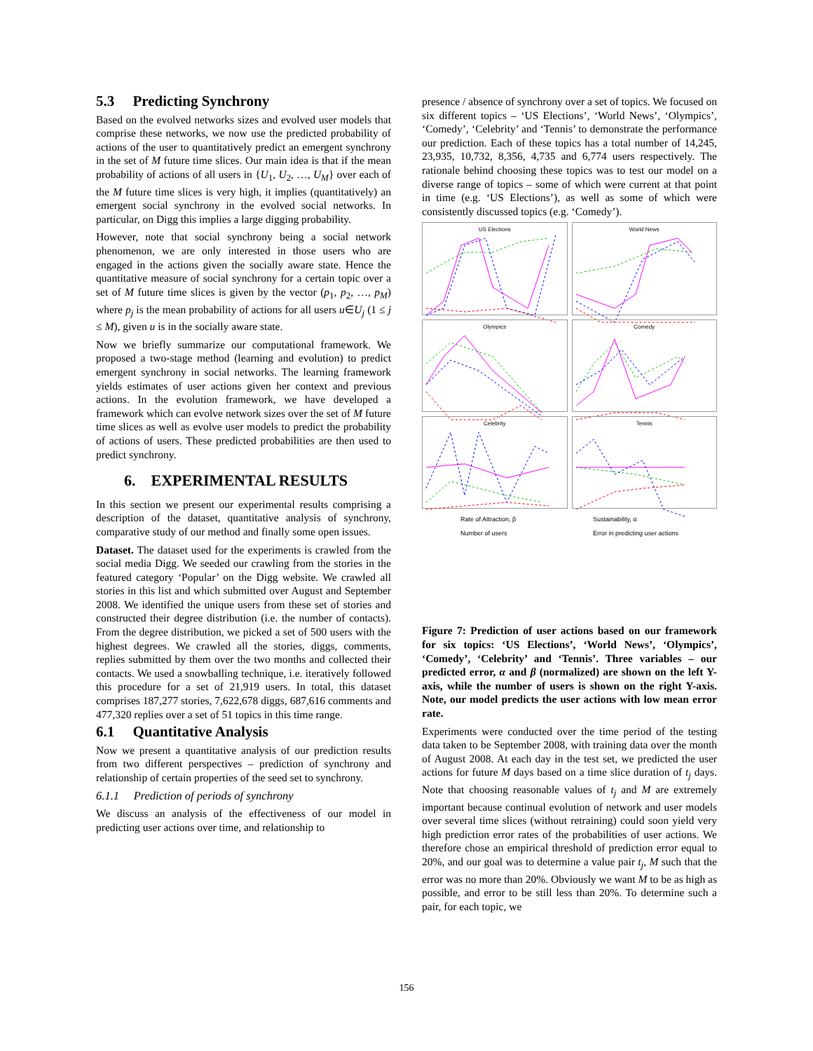5.3 Predicting Synchrony
Based on the evolved networks sizes and evolved user models that comprise these networks, we now use the predicted probability of actions of the user to quantitatively predict an emergent synchrony in the set of M future time slices. Our main idea is that if the mean probability of actions of all users in {U<sub>1</sub>, U<sub>2</sub>, …, U<sub>M</sub>} over each of the M future time slices is very high, it implies (quantitatively) an emergent social synchrony in the evolved social networks. In particular, on Digg this implies a large digging probability.
However, note that social synchrony being a social network phenomenon, we are only interested in those users who are engaged in the actions given the socially aware state. Hence the quantitative measure of social synchrony for a certain topic over a set of M future time slices is given by the vector (p<sub>1</sub>, p<sub>2</sub>, …, p<sub>M</sub>) where p<sub>j</sub> is the mean probability of actions for all users u∈U<sub>j</sub> (1 ≤ j ≤ M), given u is in the socially aware state.
Now we briefly summarize our computational framework. We proposed a two-stage method (learning and evolution) to predict emergent synchrony in social networks. The learning framework yields estimates of user actions given her context and previous actions. In the evolution framework, we have developed a framework which can evolve network sizes over the set of M future time slices as well as evolve user models to predict the probability of actions of users. These predicted probabilities are then used to predict synchrony.
6. EXPERIMENTAL RESULTS
In this section we present our experimental results comprising a description of the dataset, quantitative analysis of synchrony, comparative study of our method and finally some open issues.
Dataset. The dataset used for the experiments is crawled from the social media Digg. We seeded our crawling from the stories in the featured category ‘Popular’ on the Digg website. We crawled all stories in this list and which submitted over August and September 2008. We identified the unique users from these set of stories and constructed their degree distribution (i.e. the number of contacts). From the degree distribution, we picked a set of 500 users with the highest degrees. We crawled all the stories, diggs, comments, replies submitted by them over the two months and collected their contacts. We used a snowballing technique, i.e. iteratively followed this procedure for a set of 21,919 users. In total, this dataset comprises 187,277 stories, 7,622,678 diggs, 687,616 comments and 477,320 replies over a set of 51 topics in this time range.
6.1 Quantitative Analysis
Now we present a quantitative analysis of our prediction results from two different perspectives – prediction of synchrony and relationship of certain properties of the seed set to synchrony.
6.1.1 Prediction of periods of synchrony
We discuss an analysis of the effectiveness of our model in predicting user actions over time, and relationship to
presence / absence of synchrony over a set of topics. We focused on six different topics – ‘US Elections’, ‘World News’, ‘Olympics’, ‘Comedy’, ‘Celebrity’ and ‘Tennis’ to demonstrate the performance our prediction. Each of these topics has a total number of 14,245, 23,935, 10,732, 8,356, 4,735 and 6,774 users respectively. The rationale behind choosing these topics was to test our model on a diverse range of topics – some of which were current at that point in time (e.g. ‘US Elections’), as well as some of which were consistently discussed topics (e.g. ‘Comedy’).
US Elections
World News
Olympics
Comedy
Celebrity
Tennis
Rate of Attraction, β
Number of users Sustainability, α
Error in predicting user actions
Figure 7: Prediction of user actions based on our framework for six topics: ‘US Elections’, ‘World News’, ‘Olympics’, ‘Comedy’, ‘Celebrity’ and ‘Tennis’. Three variables – our predicted error, α and β (normalized) are shown on the left Y-axis, while the number of users is shown on the right Y-axis. Note, our model predicts the user actions with low mean error rate.
Experiments were conducted over the time period of the testing data taken to be September 2008, with training data over the month of August 2008. At each day in the test set, we predicted the user actions for future M days based on a time slice duration of t<sub>j</sub> days. Note that choosing reasonable values of t<sub>j</sub> and M are extremely important because continual evolution of network and user models over several time slices (without retraining) could soon yield very high prediction error rates of the probabilities of user actions. We therefore chose an empirical threshold of prediction error equal to 20%, and our goal was to determine a value pair t<sub>j</sub>, M such that the error was no more than 20%. Obviously we want M to be as high as possible, and error to be still less than 20%. To determine such a pair, for each topic, we
156